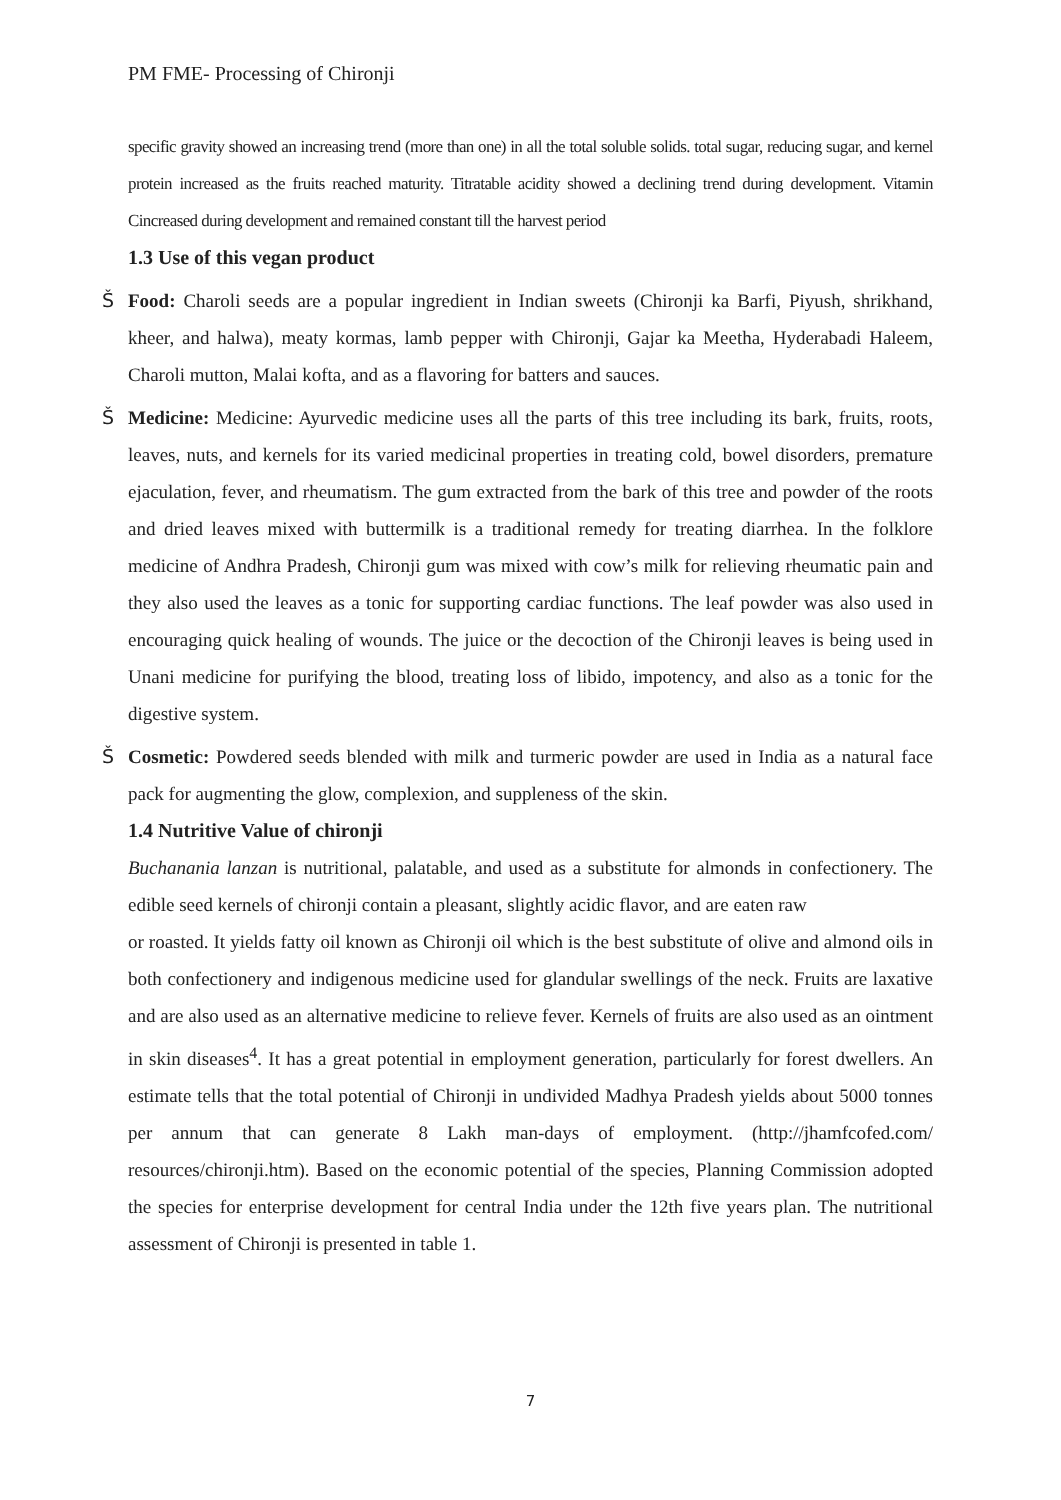PM FME- Processing of Chironji
specific gravity showed an increasing trend (more than one) in all the total soluble solids. total sugar, reducing sugar, and kernel protein increased as the fruits reached maturity. Titratable acidity showed a declining trend during development. Vitamin Cincreased during development and remained constant till the harvest period
1.3 Use of this vegan product
Š Food: Charoli seeds are a popular ingredient in Indian sweets (Chironji ka Barfi, Piyush, shrikhand, kheer, and halwa), meaty kormas, lamb pepper with Chironji, Gajar ka Meetha, Hyderabadi Haleem, Charoli mutton, Malai kofta, and as a flavoring for batters and sauces.
Š Medicine: Medicine: Ayurvedic medicine uses all the parts of this tree including its bark, fruits, roots, leaves, nuts, and kernels for its varied medicinal properties in treating cold, bowel disorders, premature ejaculation, fever, and rheumatism. The gum extracted from the bark of this tree and powder of the roots and dried leaves mixed with buttermilk is a traditional remedy for treating diarrhea. In the folklore medicine of Andhra Pradesh, Chironji gum was mixed with cow’s milk for relieving rheumatic pain and they also used the leaves as a tonic for supporting cardiac functions. The leaf powder was also used in encouraging quick healing of wounds. The juice or the decoction of the Chironji leaves is being used in Unani medicine for purifying the blood, treating loss of libido, impotency, and also as a tonic for the digestive system.
Š Cosmetic: Powdered seeds blended with milk and turmeric powder are used in India as a natural face pack for augmenting the glow, complexion, and suppleness of the skin.
1.4 Nutritive Value of chironji
Buchanania lanzan is nutritional, palatable, and used as a substitute for almonds in confectionery. The edible seed kernels of chironji contain a pleasant, slightly acidic flavor, and are eaten raw
or roasted. It yields fatty oil known as Chironji oil which is the best substitute of olive and almond oils in both confectionery and indigenous medicine used for glandular swellings of the neck. Fruits are laxative and are also used as an alternative medicine to relieve fever. Kernels of fruits are also used as an ointment in skin diseases<sup>4</sup>. It has a great potential in employment generation, particularly for forest dwellers. An estimate tells that the total potential of Chironji in undivided Madhya Pradesh yields about 5000 tonnes per annum that can generate 8 Lakh man-days of employment. (http://jhamfcofed.com/ resources/chironji.htm). Based on the economic potential of the species, Planning Commission adopted the species for enterprise development for central India under the 12th five years plan. The nutritional assessment of Chironji is presented in table 1.
7